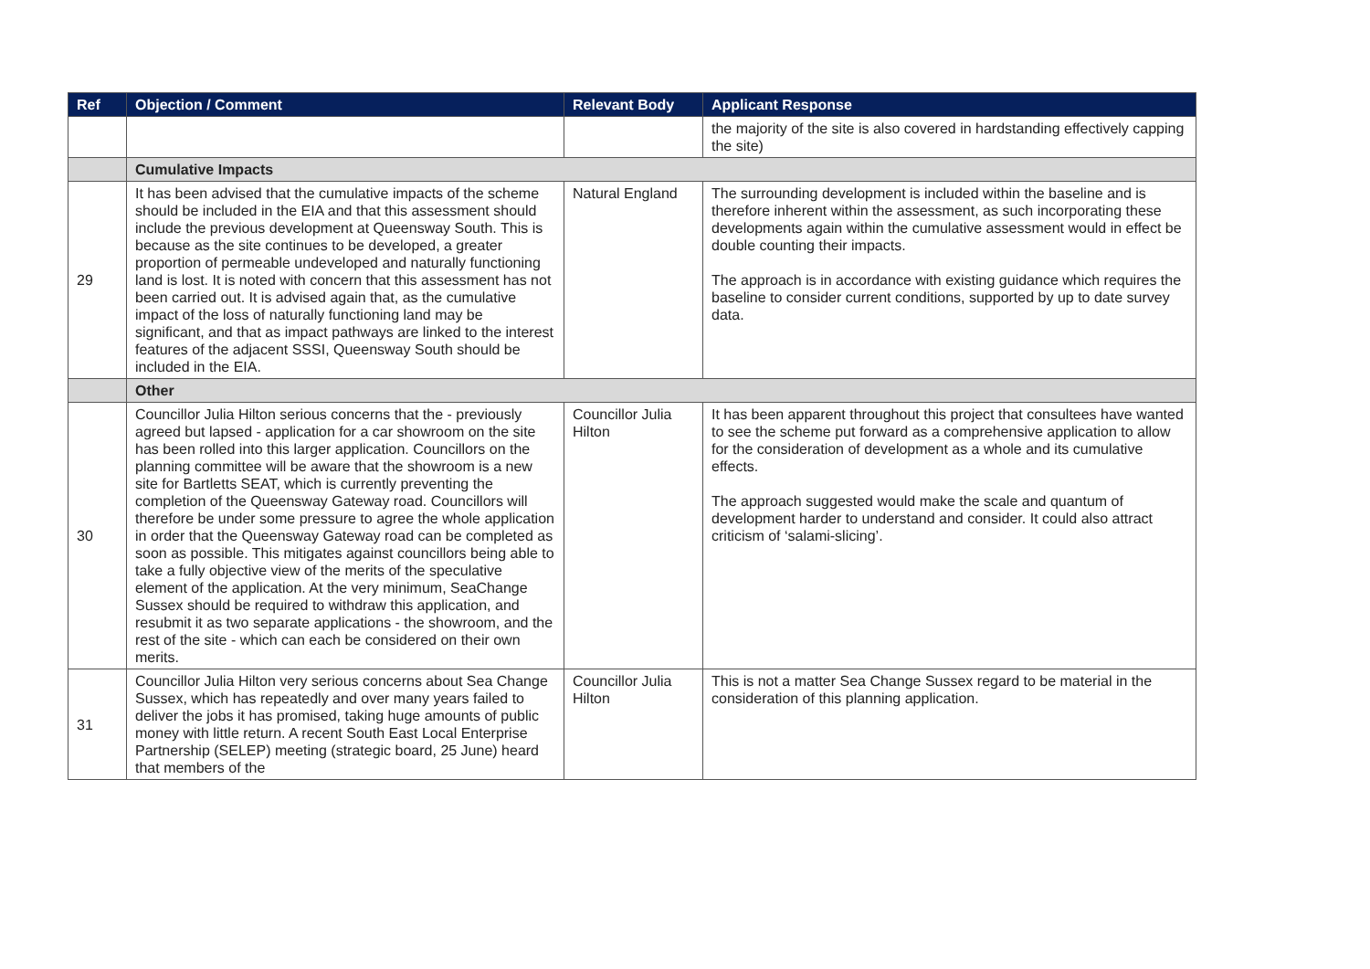| Ref | Objection / Comment | Relevant Body | Applicant Response |
| --- | --- | --- | --- |
| | | | the majority of the site is also covered in hardstanding effectively capping the site) |
| | Cumulative Impacts | | |
| 29 | It has been advised that the cumulative impacts of the scheme should be included in the EIA and that this assessment should include the previous development at Queensway South. This is because as the site continues to be developed, a greater proportion of permeable undeveloped and naturally functioning land is lost. It is noted with concern that this assessment has not been carried out. It is advised again that, as the cumulative impact of the loss of naturally functioning land may be significant, and that as impact pathways are linked to the interest features of the adjacent SSSI, Queensway South should be included in the EIA. | Natural England | The surrounding development is included within the baseline and is therefore inherent within the assessment, as such incorporating these developments again within the cumulative assessment would in effect be double counting their impacts. The approach is in accordance with existing guidance which requires the baseline to consider current conditions, supported by up to date survey data. |
| | Other | | |
| 30 | Councillor Julia Hilton serious concerns that the - previously agreed but lapsed - application for a car showroom on the site has been rolled into this larger application. Councillors on the planning committee will be aware that the showroom is a new site for Bartletts SEAT, which is currently preventing the completion of the Queensway Gateway road. Councillors will therefore be under some pressure to agree the whole application in order that the Queensway Gateway road can be completed as soon as possible. This mitigates against councillors being able to take a fully objective view of the merits of the speculative element of the application. At the very minimum, SeaChange Sussex should be required to withdraw this application, and resubmit it as two separate applications - the showroom, and the rest of the site - which can each be considered on their own merits. | Councillor Julia Hilton | It has been apparent throughout this project that consultees have wanted to see the scheme put forward as a comprehensive application to allow for the consideration of development as a whole and its cumulative effects. The approach suggested would make the scale and quantum of development harder to understand and consider. It could also attract criticism of ‘salami-slicing’. |
| 31 | Councillor Julia Hilton very serious concerns about Sea Change Sussex, which has repeatedly and over many years failed to deliver the jobs it has promised, taking huge amounts of public money with little return. A recent South East Local Enterprise Partnership (SELEP) meeting (strategic board, 25 June) heard that members of the | Councillor Julia Hilton | This is not a matter Sea Change Sussex regard to be material in the consideration of this planning application. |